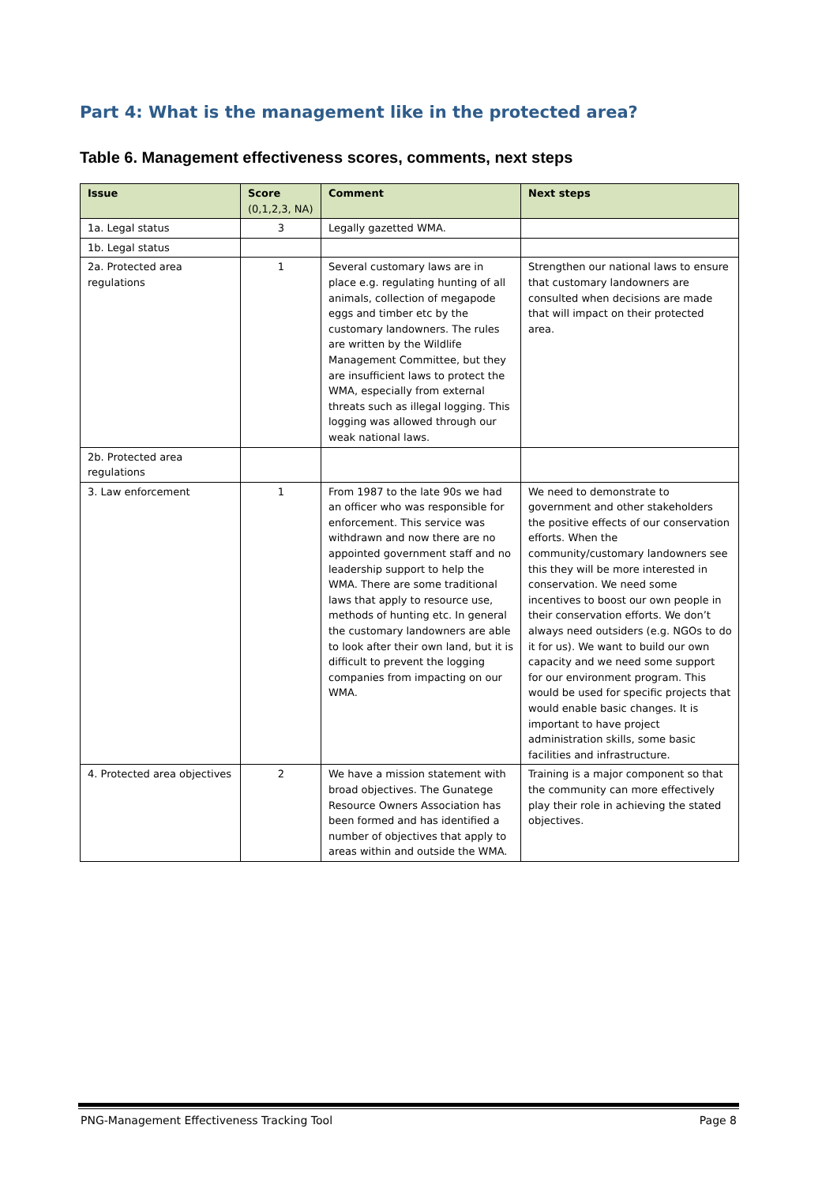Part 4: What is the management like in the protected area?
Table 6. Management effectiveness scores, comments, next steps
| Issue | Score (0,1,2,3, NA) | Comment | Next steps |
| --- | --- | --- | --- |
| 1a. Legal status | 3 | Legally gazetted WMA. | |
| 1b. Legal status | | | |
| 2a. Protected area regulations | 1 | Several customary laws are in place e.g. regulating hunting of all animals, collection of megapode eggs and timber etc by the customary landowners. The rules are written by the Wildlife Management Committee, but they are insufficient laws to protect the WMA, especially from external threats such as illegal logging. This logging was allowed through our weak national laws. | Strengthen our national laws to ensure that customary landowners are consulted when decisions are made that will impact on their protected area. |
| 2b. Protected area regulations | | | |
| 3. Law enforcement | 1 | From 1987 to the late 90s we had an officer who was responsible for enforcement. This service was withdrawn and now there are no appointed government staff and no leadership support to help the WMA. There are some traditional laws that apply to resource use, methods of hunting etc. In general the customary landowners are able to look after their own land, but it is difficult to prevent the logging companies from impacting on our WMA. | We need to demonstrate to government and other stakeholders the positive effects of our conservation efforts. When the community/customary landowners see this they will be more interested in conservation. We need some incentives to boost our own people in their conservation efforts. We don’t always need outsiders (e.g. NGOs to do it for us). We want to build our own capacity and we need some support for our environment program. This would be used for specific projects that would enable basic changes. It is important to have project administration skills, some basic facilities and infrastructure. |
| 4. Protected area objectives | 2 | We have a mission statement with broad objectives. The Gunatege Resource Owners Association has been formed and has identified a number of objectives that apply to areas within and outside the WMA. | Training is a major component so that the community can more effectively play their role in achieving the stated objectives. |
PNG-Management Effectiveness Tracking Tool Page 8